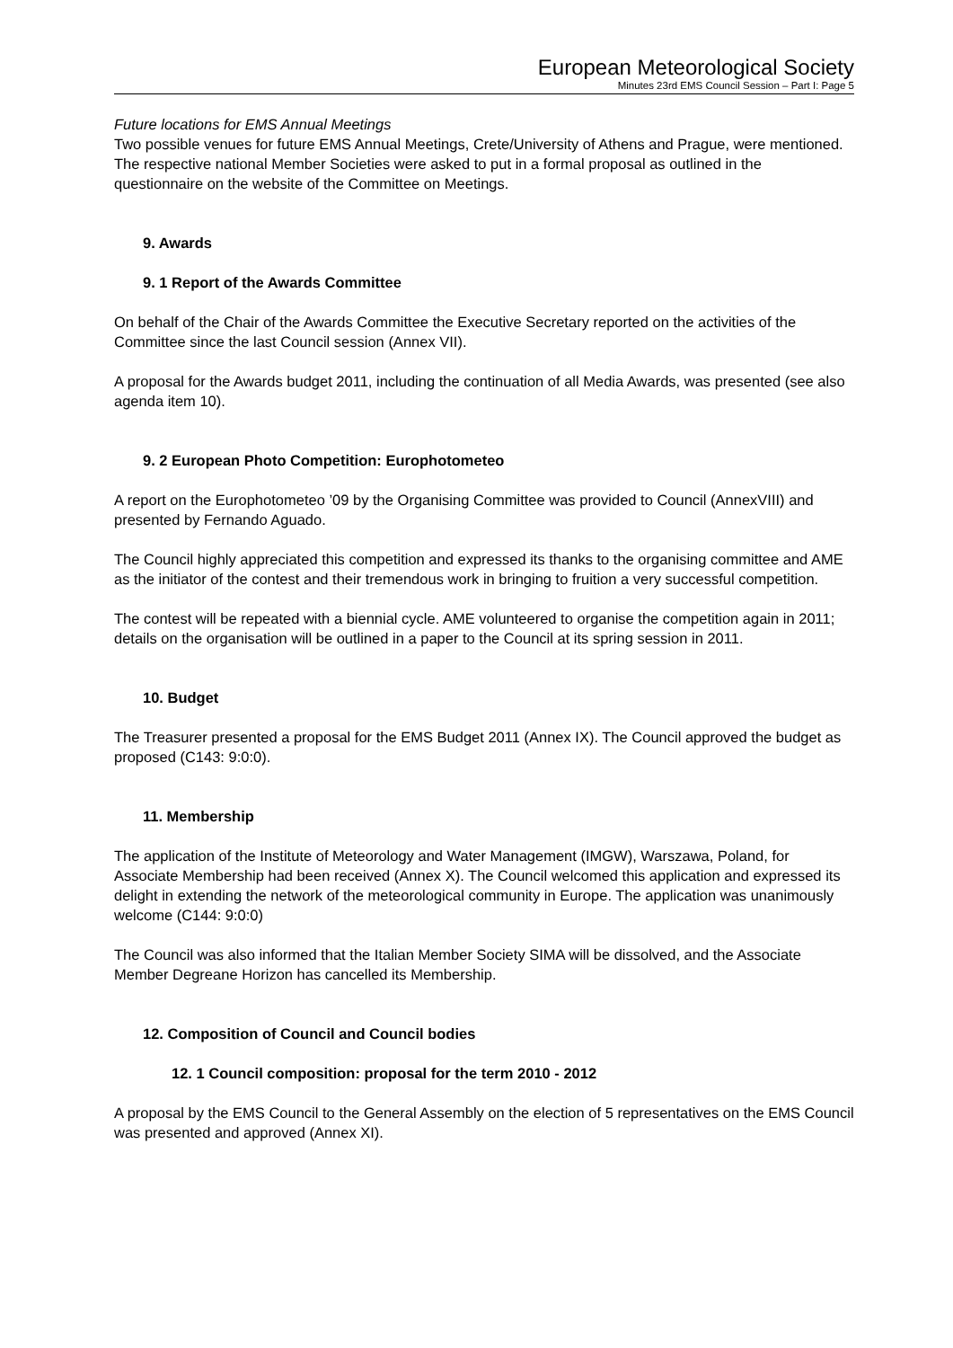European Meteorological Society
Minutes 23rd EMS Council Session – Part I: Page 5
Future locations for EMS Annual Meetings
Two possible venues for future EMS Annual Meetings, Crete/University of Athens and Prague, were mentioned. The respective national Member Societies were asked to put in a formal proposal as outlined in the questionnaire on the website of the Committee on Meetings.
9. Awards
9. 1 Report of the Awards Committee
On behalf of the Chair of the Awards Committee the Executive Secretary reported on the activities of the Committee since the last Council session (Annex VII).
A proposal for the Awards budget 2011, including the continuation of all Media Awards, was presented (see also agenda item 10).
9. 2 European Photo Competition: Europhotometeo
A report on the Europhotometeo ’09 by the Organising Committee was provided to Council (AnnexVIII) and presented by Fernando Aguado.
The Council highly appreciated this competition and expressed its thanks to the organising committee and AME as the initiator of the contest and their tremendous work in bringing to fruition a very successful competition.
The contest will be repeated with a biennial cycle. AME volunteered to organise the competition again in 2011; details on the organisation will be outlined in a paper to the Council at its spring session in 2011.
10. Budget
The Treasurer presented a proposal for the EMS Budget 2011 (Annex IX). The Council approved the budget as proposed (C143: 9:0:0).
11. Membership
The application of the Institute of Meteorology and Water Management (IMGW), Warszawa, Poland, for Associate Membership had been received (Annex X). The Council welcomed this application and expressed its delight in extending the network of the meteorological community in Europe. The application was unanimously welcome (C144: 9:0:0)
The Council was also informed that the Italian Member Society SIMA will be dissolved, and the Associate Member Degreane Horizon has cancelled its Membership.
12. Composition of Council and Council bodies
12. 1 Council composition: proposal for the term 2010 - 2012
A proposal by the EMS Council to the General Assembly on the election of 5 representatives on the EMS Council was presented and approved (Annex XI).